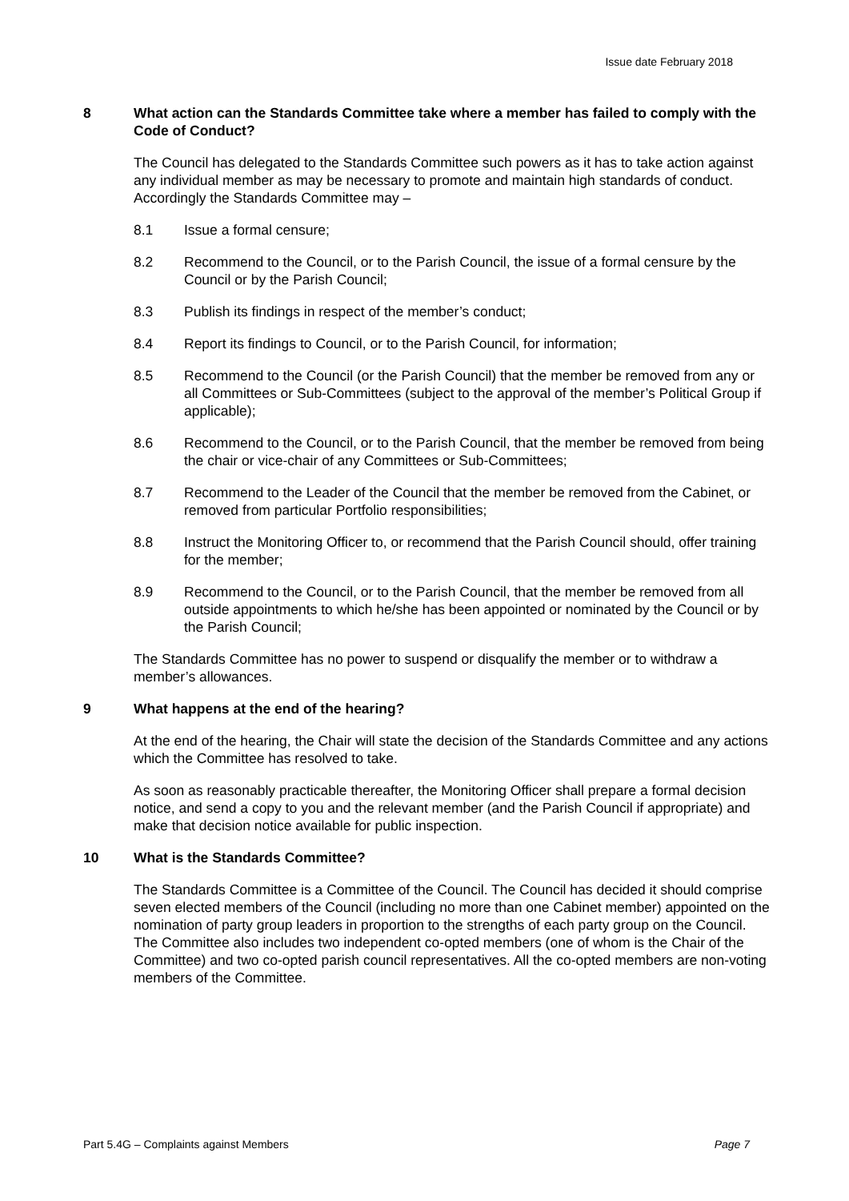Issue date February 2018
8 What action can the Standards Committee take where a member has failed to comply with the Code of Conduct?
The Council has delegated to the Standards Committee such powers as it has to take action against any individual member as may be necessary to promote and maintain high standards of conduct. Accordingly the Standards Committee may –
8.1 Issue a formal censure;
8.2 Recommend to the Council, or to the Parish Council, the issue of a formal censure by the Council or by the Parish Council;
8.3 Publish its findings in respect of the member’s conduct;
8.4 Report its findings to Council, or to the Parish Council, for information;
8.5 Recommend to the Council (or the Parish Council) that the member be removed from any or all Committees or Sub-Committees (subject to the approval of the member’s Political Group if applicable);
8.6 Recommend to the Council, or to the Parish Council, that the member be removed from being the chair or vice-chair of any Committees or Sub-Committees;
8.7 Recommend to the Leader of the Council that the member be removed from the Cabinet, or removed from particular Portfolio responsibilities;
8.8 Instruct the Monitoring Officer to, or recommend that the Parish Council should, offer training for the member;
8.9 Recommend to the Council, or to the Parish Council, that the member be removed from all outside appointments to which he/she has been appointed or nominated by the Council or by the Parish Council;
The Standards Committee has no power to suspend or disqualify the member or to withdraw a member’s allowances.
9 What happens at the end of the hearing?
At the end of the hearing, the Chair will state the decision of the Standards Committee and any actions which the Committee has resolved to take.
As soon as reasonably practicable thereafter, the Monitoring Officer shall prepare a formal decision notice, and send a copy to you and the relevant member (and the Parish Council if appropriate) and make that decision notice available for public inspection.
10 What is the Standards Committee?
The Standards Committee is a Committee of the Council. The Council has decided it should comprise seven elected members of the Council (including no more than one Cabinet member) appointed on the nomination of party group leaders in proportion to the strengths of each party group on the Council. The Committee also includes two independent co-opted members (one of whom is the Chair of the Committee) and two co-opted parish council representatives. All the co-opted members are non-voting members of the Committee.
Part 5.4G – Complaints against Members Page 7